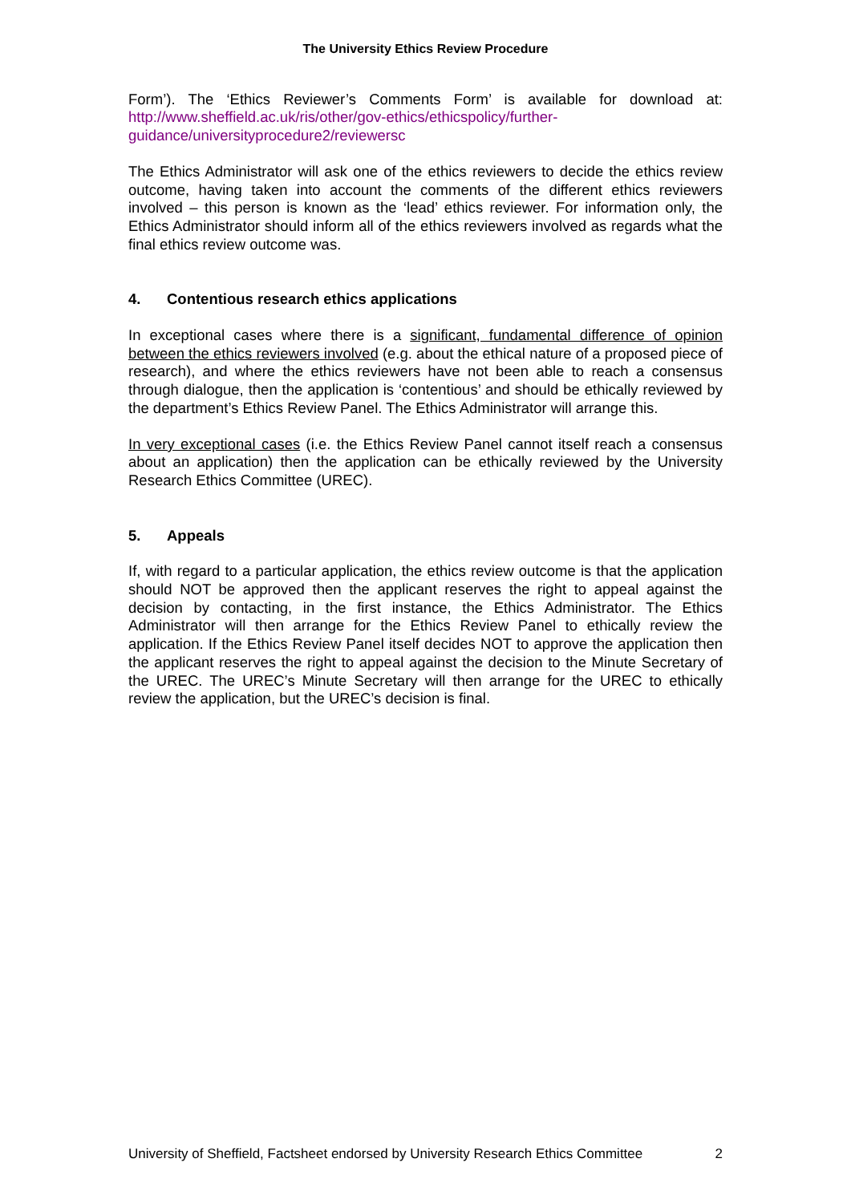The University Ethics Review Procedure
Form’). The ‘Ethics Reviewer’s Comments Form’ is available for download at: http://www.sheffield.ac.uk/ris/other/gov-ethics/ethicspolicy/further-guidance/universityprocedure2/reviewersc
The Ethics Administrator will ask one of the ethics reviewers to decide the ethics review outcome, having taken into account the comments of the different ethics reviewers involved – this person is known as the ‘lead’ ethics reviewer. For information only, the Ethics Administrator should inform all of the ethics reviewers involved as regards what the final ethics review outcome was.
4. Contentious research ethics applications
In exceptional cases where there is a significant, fundamental difference of opinion between the ethics reviewers involved (e.g. about the ethical nature of a proposed piece of research), and where the ethics reviewers have not been able to reach a consensus through dialogue, then the application is ‘contentious’ and should be ethically reviewed by the department’s Ethics Review Panel. The Ethics Administrator will arrange this.
In very exceptional cases (i.e. the Ethics Review Panel cannot itself reach a consensus about an application) then the application can be ethically reviewed by the University Research Ethics Committee (UREC).
5. Appeals
If, with regard to a particular application, the ethics review outcome is that the application should NOT be approved then the applicant reserves the right to appeal against the decision by contacting, in the first instance, the Ethics Administrator. The Ethics Administrator will then arrange for the Ethics Review Panel to ethically review the application. If the Ethics Review Panel itself decides NOT to approve the application then the applicant reserves the right to appeal against the decision to the Minute Secretary of the UREC. The UREC’s Minute Secretary will then arrange for the UREC to ethically review the application, but the UREC’s decision is final.
University of Sheffield, Factsheet endorsed by University Research Ethics Committee 2